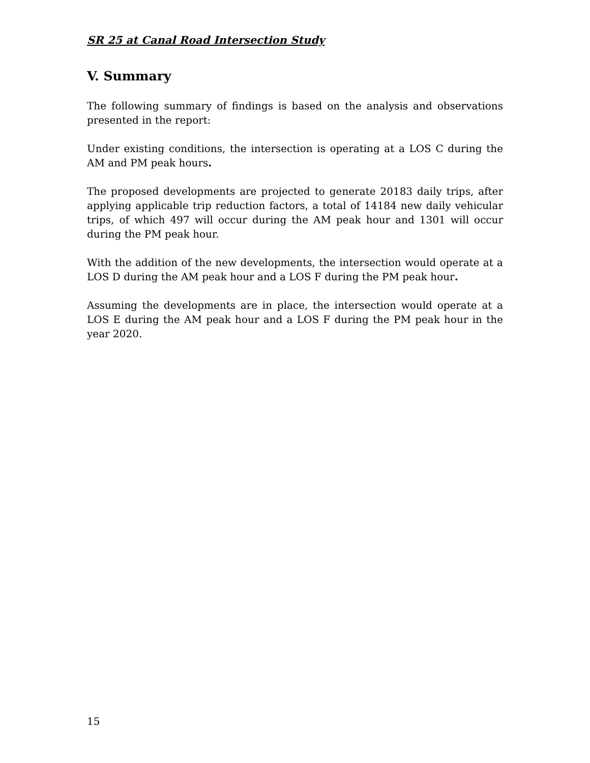SR 25 at Canal Road Intersection Study
V. Summary
The following summary of findings is based on the analysis and observations presented in the report:
Under existing conditions, the intersection is operating at a LOS C during the AM and PM peak hours.
The proposed developments are projected to generate 20183 daily trips, after applying applicable trip reduction factors, a total of 14184 new daily vehicular trips, of which 497 will occur during the AM peak hour and 1301 will occur during the PM peak hour.
With the addition of the new developments, the intersection would operate at a LOS D during the AM peak hour and a LOS F during the PM peak hour.
Assuming the developments are in place, the intersection would operate at a LOS E during the AM peak hour and a LOS F during the PM peak hour in the year 2020.
15